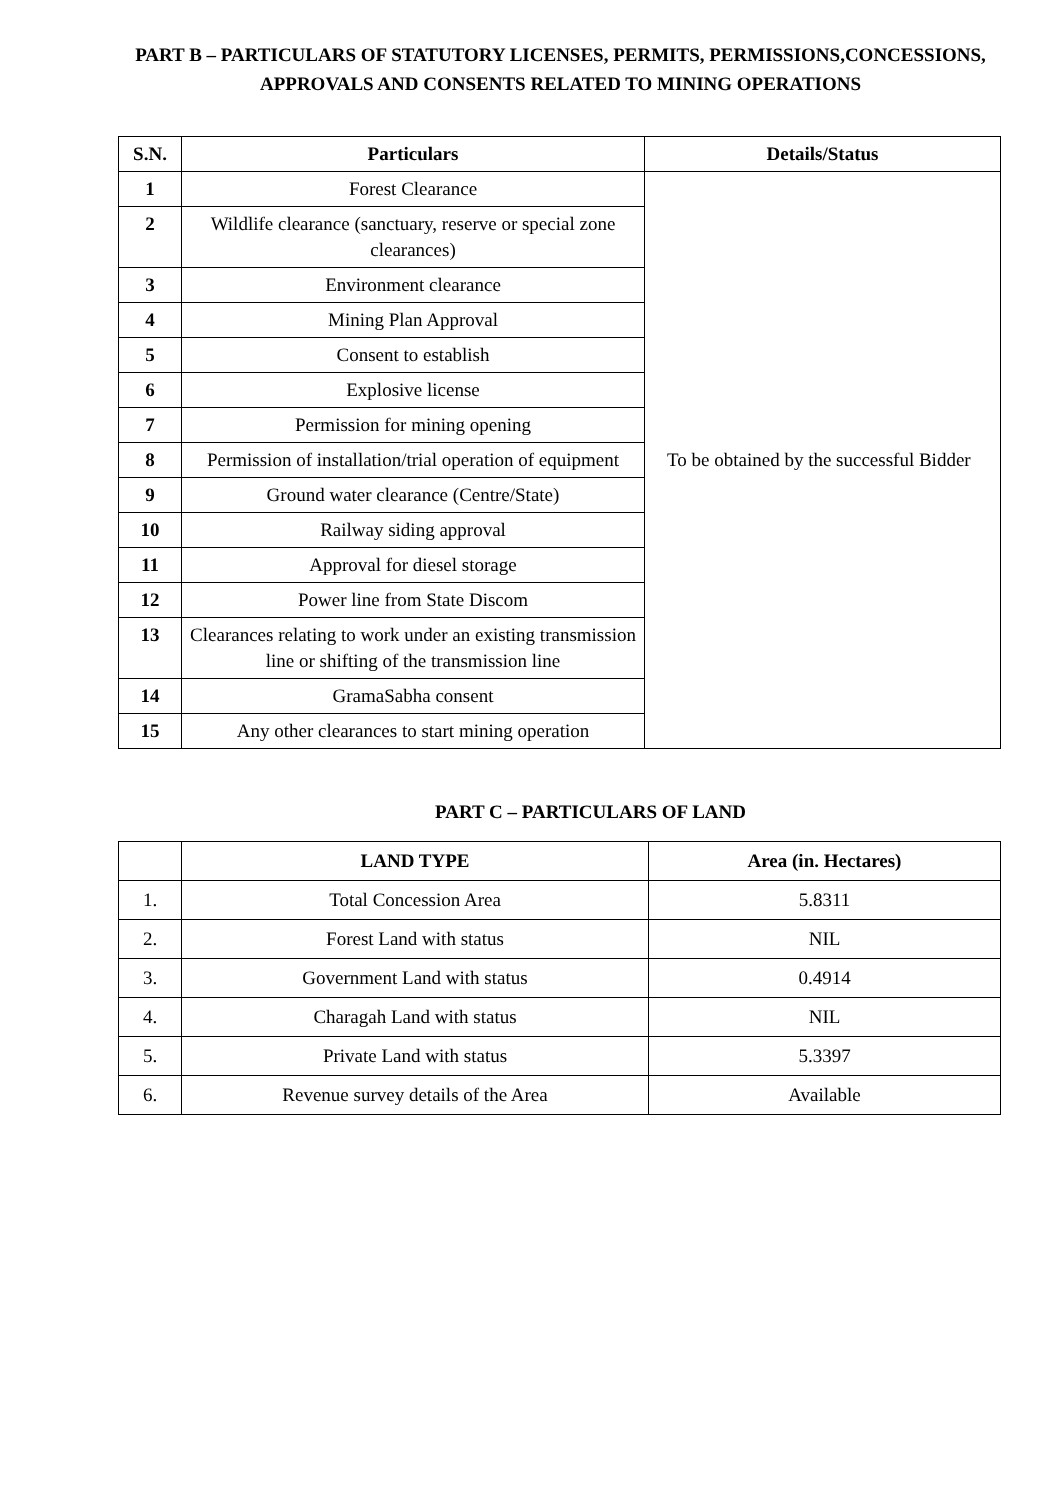PART B – PARTICULARS OF STATUTORY LICENSES, PERMITS, PERMISSIONS,CONCESSIONS, APPROVALS AND CONSENTS RELATED TO MINING OPERATIONS
| S.N. | Particulars | Details/Status |
| --- | --- | --- |
| 1 | Forest Clearance | To be obtained by the successful Bidder |
| 2 | Wildlife clearance (sanctuary, reserve or special zone clearances) | |
| 3 | Environment clearance | |
| 4 | Mining Plan Approval | |
| 5 | Consent to establish | |
| 6 | Explosive license | |
| 7 | Permission for mining opening | |
| 8 | Permission of installation/trial operation of equipment | |
| 9 | Ground water clearance (Centre/State) | |
| 10 | Railway siding approval | |
| 11 | Approval for diesel storage | |
| 12 | Power line from State Discom | |
| 13 | Clearances relating to work under an existing transmission line or shifting of the transmission line | |
| 14 | GramaSabha consent | |
| 15 | Any other clearances to start mining operation | |
PART C – PARTICULARS OF LAND
| | LAND TYPE | Area (in. Hectares) |
| --- | --- | --- |
| 1. | Total Concession Area | 5.8311 |
| 2. | Forest Land with status | NIL |
| 3. | Government Land with status | 0.4914 |
| 4. | Charagah Land with status | NIL |
| 5. | Private Land with status | 5.3397 |
| 6. | Revenue survey details of the Area | Available |